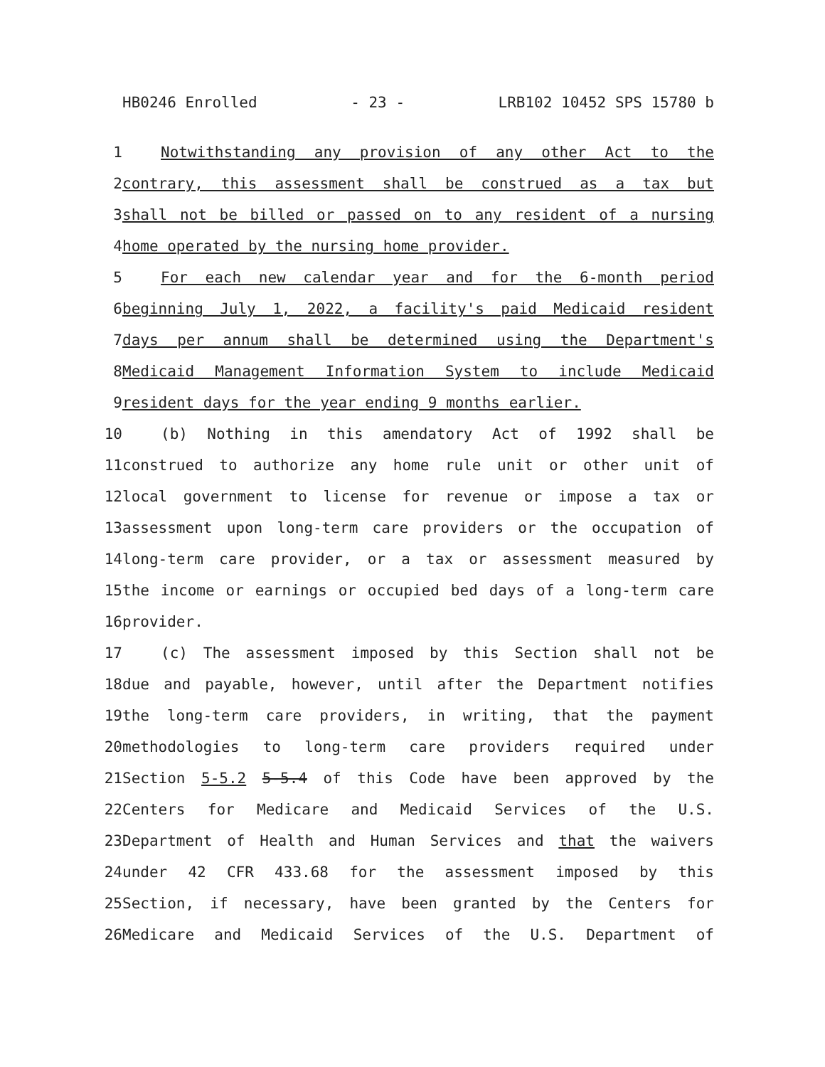HB0246 Enrolled - 23 - LRB102 10452 SPS 15780 b
1 Notwithstanding any provision of any other Act to the
2 contrary, this assessment shall be construed as a tax but
3 shall not be billed or passed on to any resident of a nursing
4 home operated by the nursing home provider.
5 For each new calendar year and for the 6-month period
6 beginning July 1, 2022, a facility's paid Medicaid resident
7 days per annum shall be determined using the Department's
8 Medicaid Management Information System to include Medicaid
9 resident days for the year ending 9 months earlier.
10 (b) Nothing in this amendatory Act of 1992 shall be
11 construed to authorize any home rule unit or other unit of
12 local government to license for revenue or impose a tax or
13 assessment upon long-term care providers or the occupation of
14 long-term care provider, or a tax or assessment measured by
15 the income or earnings or occupied bed days of a long-term care
16 provider.
17 (c) The assessment imposed by this Section shall not be
18 due and payable, however, until after the Department notifies
19 the long-term care providers, in writing, that the payment
20 methodologies to long-term care providers required under
21 Section 5-5.2 5-5.4 of this Code have been approved by the
22 Centers for Medicare and Medicaid Services of the U.S.
23 Department of Health and Human Services and that the waivers
24 under 42 CFR 433.68 for the assessment imposed by this
25 Section, if necessary, have been granted by the Centers for
26 Medicare and Medicaid Services of the U.S. Department of